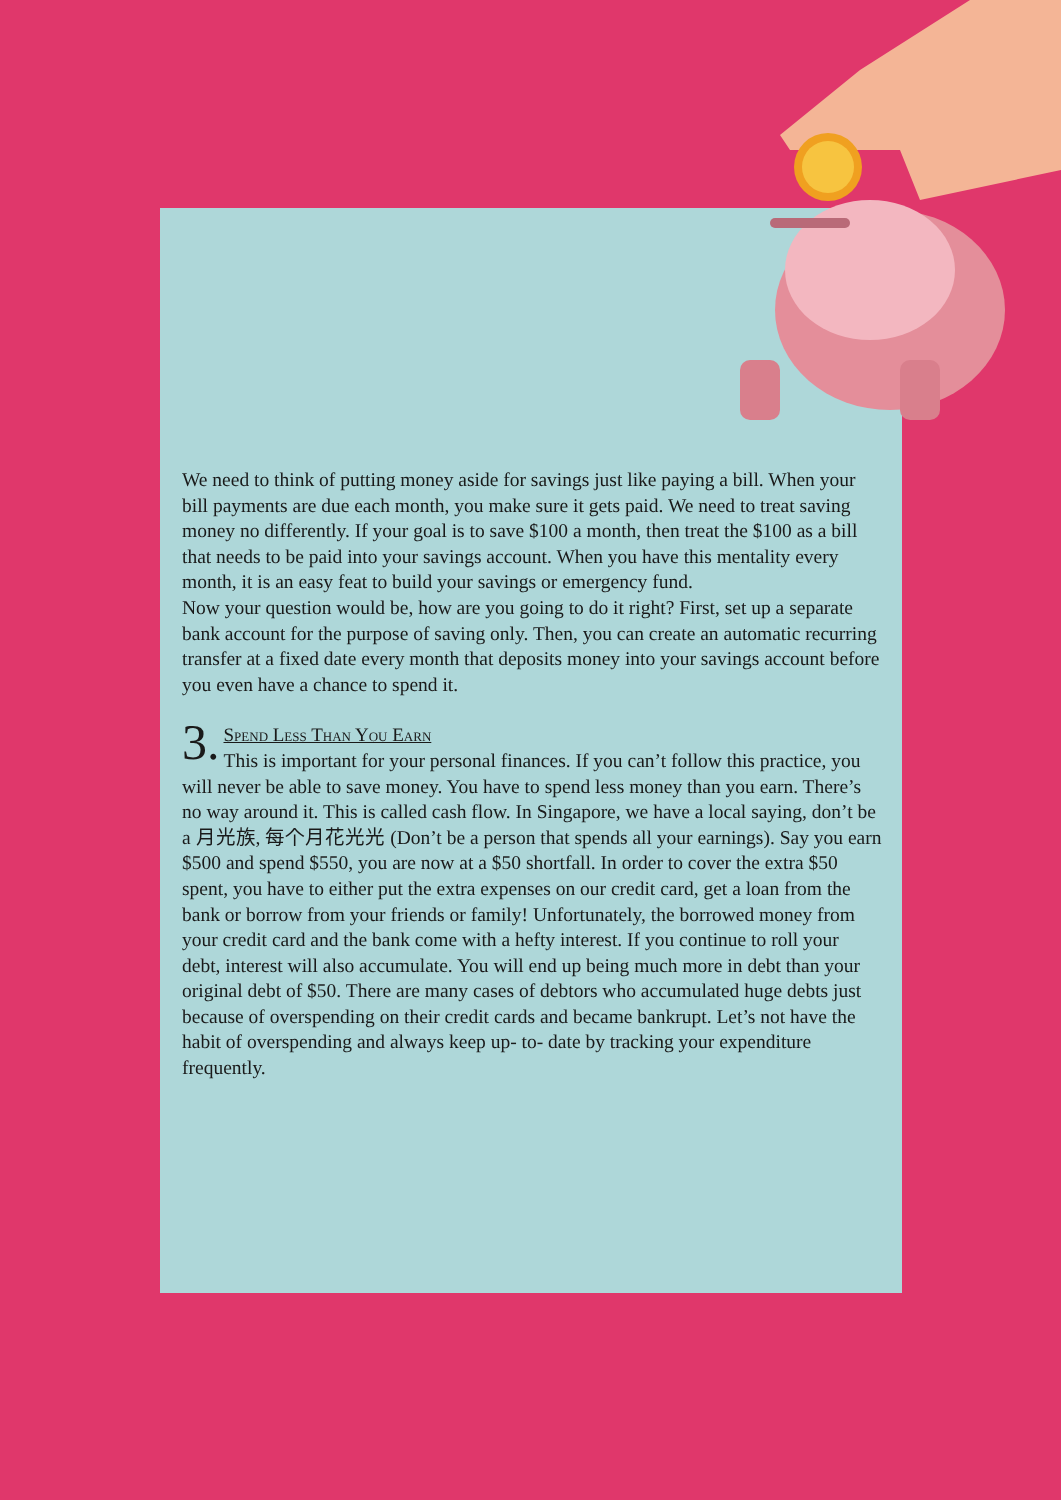We need to think of putting money aside for savings just like paying a bill. When your bill payments are due each month, you make sure it gets paid. We need to treat saving money no differently. If your goal is to save $100 a month, then treat the $100 as a bill that needs to be paid into your savings account. When you have this mentality every month, it is an easy feat to build your savings or emergency fund.
Now your question would be, how are you going to do it right? First, set up a separate bank account for the purpose of saving only. Then, you can create an automatic recurring transfer at a fixed date every month that deposits money into your savings account before you even have a chance to spend it.
3. Spend Less Than You Earn
This is important for your personal finances. If you can’t follow this practice, you will never be able to save money. You have to spend less money than you earn. There’s no way around it. This is called cash flow. In Singapore, we have a local saying, don’t be a 月光族, 每个月花光光 (Don’t be a person that spends all your earnings). Say you earn $500 and spend $550, you are now at a $50 shortfall. In order to cover the extra $50 spent, you have to either put the extra expenses on our credit card, get a loan from the bank or borrow from your friends or family! Unfortunately, the borrowed money from your credit card and the bank come with a hefty interest. If you continue to roll your debt, interest will also accumulate. You will end up being much more in debt than your original debt of $50. There are many cases of debtors who accumulated huge debts just because of overspending on their credit cards and became bankrupt. Let’s not have the habit of overspending and always keep up- to- date by tracking your expenditure frequently.